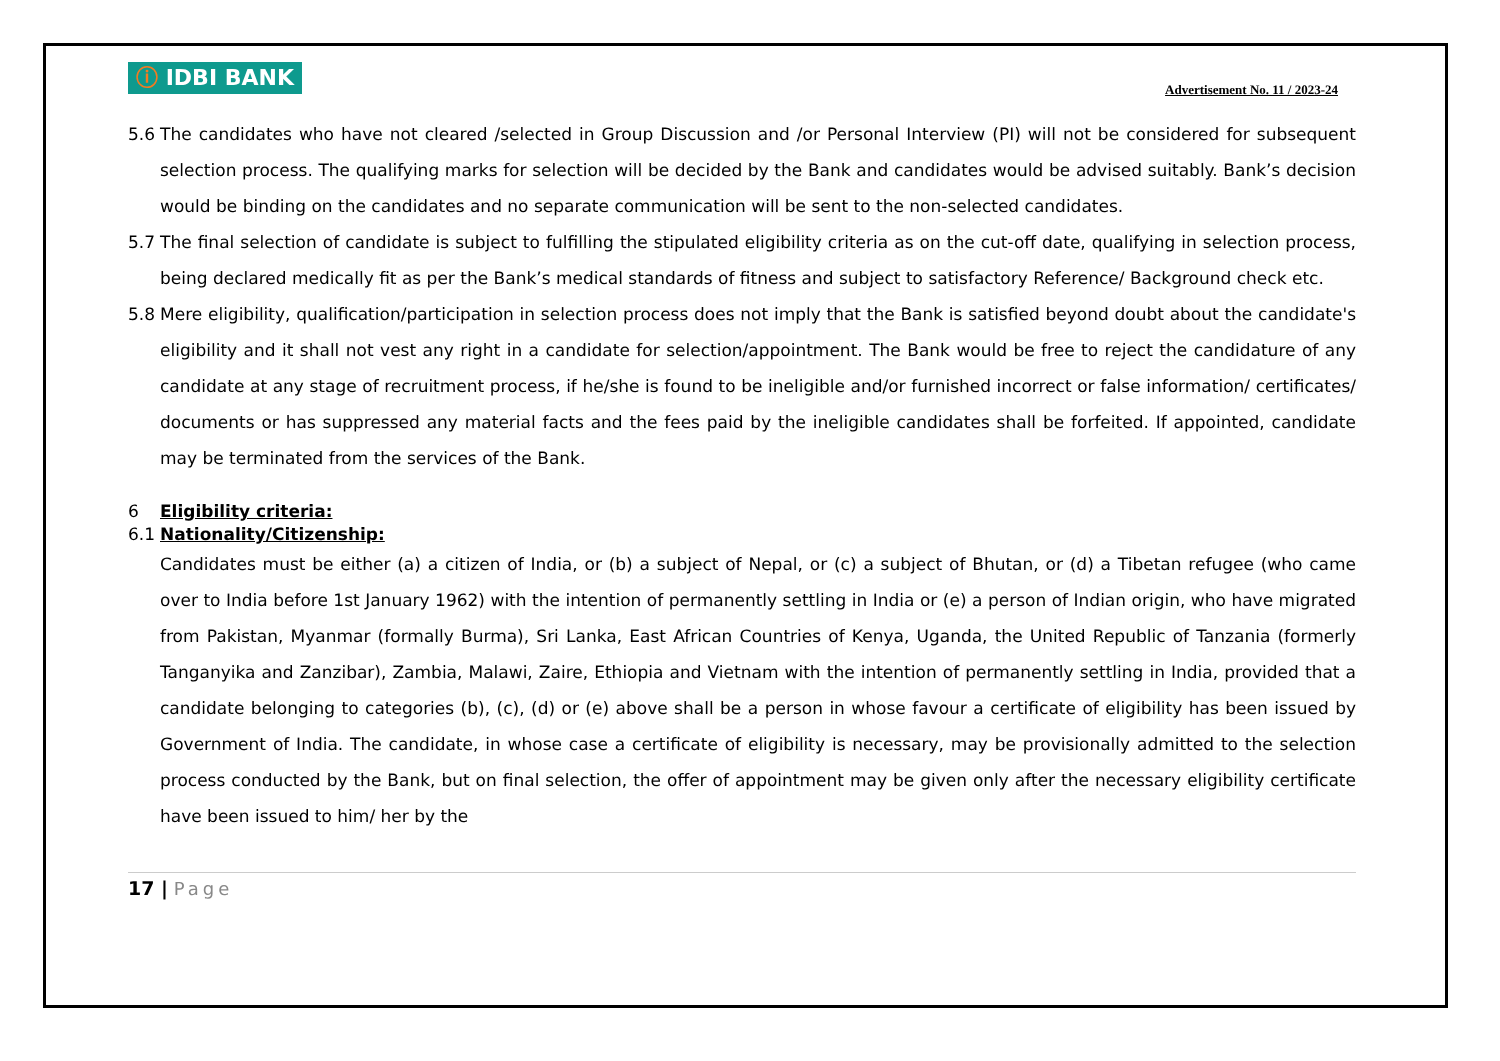ⓘ IDBI BANK
Advertisement No. 11 / 2023-24
5.6 The candidates who have not cleared /selected in Group Discussion and /or Personal Interview (PI) will not be considered for subsequent selection process. The qualifying marks for selection will be decided by the Bank and candidates would be advised suitably. Bank’s decision would be binding on the candidates and no separate communication will be sent to the non-selected candidates.
5.7 The final selection of candidate is subject to fulfilling the stipulated eligibility criteria as on the cut-off date, qualifying in selection process, being declared medically fit as per the Bank’s medical standards of fitness and subject to satisfactory Reference/ Background check etc.
5.8 Mere eligibility, qualification/participation in selection process does not imply that the Bank is satisfied beyond doubt about the candidate's eligibility and it shall not vest any right in a candidate for selection/appointment. The Bank would be free to reject the candidature of any candidate at any stage of recruitment process, if he/she is found to be ineligible and/or furnished incorrect or false information/ certificates/ documents or has suppressed any material facts and the fees paid by the ineligible candidates shall be forfeited. If appointed, candidate may be terminated from the services of the Bank.
6 Eligibility criteria:
6.1 Nationality/Citizenship:
Candidates must be either (a) a citizen of India, or (b) a subject of Nepal, or (c) a subject of Bhutan, or (d) a Tibetan refugee (who came over to India before 1st January 1962) with the intention of permanently settling in India or (e) a person of Indian origin, who have migrated from Pakistan, Myanmar (formally Burma), Sri Lanka, East African Countries of Kenya, Uganda, the United Republic of Tanzania (formerly Tanganyika and Zanzibar), Zambia, Malawi, Zaire, Ethiopia and Vietnam with the intention of permanently settling in India, provided that a candidate belonging to categories (b), (c), (d) or (e) above shall be a person in whose favour a certificate of eligibility has been issued by Government of India. The candidate, in whose case a certificate of eligibility is necessary, may be provisionally admitted to the selection process conducted by the Bank, but on final selection, the offer of appointment may be given only after the necessary eligibility certificate have been issued to him/ her by the
17 | Page